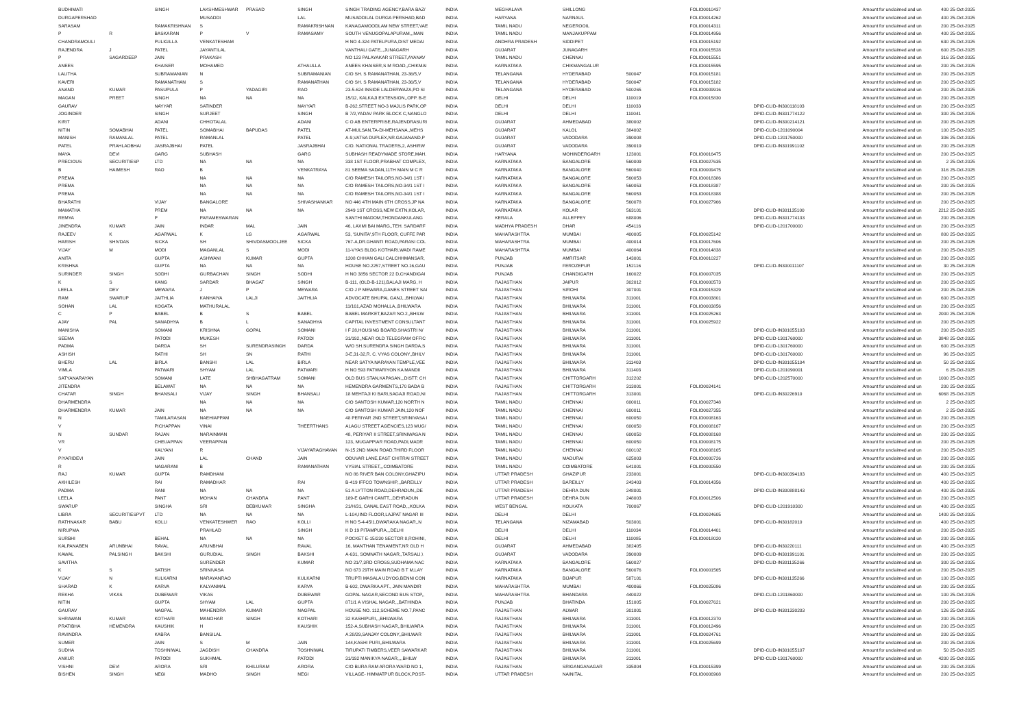| BUDHIMATI | | SINGH | LAKSHMESHWAR | PRASAD | SINGH | SINGH TRADING AGENCY,BARA BAZ/ | INDIA | MEGHALAYA | SHILLONG | | FOLIO0010437 | | Amount for unclaimed and un | 400 | 25-Oct-2025 |
| DURGAPERSHAD | | | MUSADDI | | LAL | MUSADDILAL DURGA PERSHAD,BAD | INDIA | HARYANA | NARNAUL | | FOLIO0014262 | | Amount for unclaimed and un | 400 | 25-Oct-2025 |
| SARASAM | | RAMAKRISHNAN | S | | RAMAKRISHNAN | KANAGAMOODLAM NEW STREET,VAE | INDIA | TAMIL NADU | NEGEROOIL | | FOLIO0014311 | | Amount for unclaimed and un | 200 | 25-Oct-2025 |
| P | R | BASKARAN | P | V | RAMASAMY | SOUTH VENUGOPALAPURAM,,,MAN | INDIA | TAMIL NADU | MANJAKUPPAM | | FOLIO0014956 | | Amount for unclaimed and un | 400 | 25-Oct-2025 |
| CHANDRAMOULI | | PULIGILLA | VENKATESHAM | | | H NO 4-324 PATELPURA,DIST MEDAI | INDIA | ANDHRA PRADESH | SIDDIPET | | FOLIO0015192 | | Amount for unclaimed and un | 630 | 25-Oct-2025 |
| RAJENDRA | J | PATEL | JAYANTILAL | | | VANTHALI GATE,,,JUNAGARH | INDIA | GUJARAT | JUNAGARH | | FOLIO0015528 | | Amount for unclaimed and un | 600 | 25-Oct-2025 |
| P | SAGARDEEP | JAIN | PRAKASH | | | NO 123 PALAYAKAR STREET,AYANAV | INDIA | TAMIL NADU | CHENNAI | | FOLIO0015551 | | Amount for unclaimed and un | 316 | 25-Oct-2025 |
| ANEES | | KHAISER | MOHAMED | | ATHAULLA | ANEES KHAISER,S M ROAD,,CHIKMAI | INDIA | KARNATAKA | CHIKMANGALUR | | FOLIO0015595 | | Amount for unclaimed and un | 200 | 25-Oct-2025 |
| LALITHA | | SUBRAMANIAN | N | | SUBRAMANIAN | C/O SH. S RAMANATHAN, 23-36/5,V | INDIA | TELANGANA | HYDERABAD | 500047 | FOLIO0015181 | | Amount for unclaimed and un | 200 | 25-Oct-2025 |
| KAVERI | | RAMANATHAN | S | | RAMANATHAN | C/O SH. S RAMANATHAN, 23-36/5,V | INDIA | TELANGANA | HYDERABAD | 500047 | FOLIO0015182 | | Amount for unclaimed and un | 200 | 25-Oct-2025 |
| ANAND | KUMAR | PASUPULA | P | YADAGIRI | RAO | 23-5-624 INSIDE LALDERWAZA,PO SI | INDIA | TELANGANA | HYDERABAD | 500265 | FOLIO0009916 | | Amount for unclaimed and un | 200 | 25-Oct-2025 |
| MAGAN | PREET | SINGH | NA | NA | NA | 15/12, KALKAJI EXTENSION,,OPP. B-E | INDIA | DELHI | DELHI | 110019 | FOLIO0015830 | | Amount for unclaimed and un | 200 | 25-Oct-2025 |
| GAURAV | | NAYYAR | SATINDER | | NAYYAR | B-262,STREET NO-3 MAJLIS PARK,OP | INDIA | DELHI | DELHI | 110033 | | DPID-CLID-IN300118103 | Amount for unclaimed and un | 200 | 25-Oct-2025 |
| JOGINDER | | SINGH | SURJEET | | SINGH | B 7/2,YADAV PARK BLOCK C,NANGLO | INDIA | DELHI | DELHI | 110041 | | DPID-CLID-IN301774122 | Amount for unclaimed and un | 300 | 25-Oct-2025 |
| KIRIT | | ADANI | CHHOTALAL | | ADANI | C O AB ENTERPRISE,RAJENDRASURI | INDIA | GUJARAT | AHMEDABAD | 380002 | | DPID-CLID-IN300214121 | Amount for unclaimed and un | 200 | 25-Oct-2025 |
| NITIN | SOMABHAI | PATEL | SOMABHAI | BAPUDAS | PATEL | AT-MULSAN,TA-DI-MEHSANA,,MEHS | INDIA | GUJARAT | KALOL | 384002 | | DPID-CLID-1201090004 | Amount for unclaimed and un | 100 | 25-Oct-2025 |
| MANISH | RAMANLAL | PATEL | RAMANLAL | | PATEL | A-9,VATSA DUPLEX,NR.GAJANAND,P | INDIA | GUJARAT | VADODARA | 390008 | | DPID-CLID-1201750000 | Amount for unclaimed and un | 306 | 25-Oct-2025 |
| PATEL | PRAHLADBHAI | JASRAJBHAI | PATEL | | JASRAJBHAI | C/O. NATIONAL TRADERS,2, ASHIRW | INDIA | GUJARAT | VADODARA | 390019 | | DPID-CLID-IN301991102 | Amount for unclaimed and un | 200 | 25-Oct-2025 |
| MAYA | DEVI | GARG | SUBHASH | | GARG | SUBHASH READYMADE STORE,MAH. | INDIA | HARYANA | MOHINDERGARH | 123001 | FOLIO0016475 | | Amount for unclaimed and un | 200 | 25-Oct-2025 |
| PRECIOUS | SECURITIESP | LTD | NA | NA | NA | 338 1ST FLOOR,PRABHAT COMPLEX, | INDIA | KARNATAKA | BANGALORE | 560009 | FOLIO0027635 | | Amount for unclaimed and un | 2 | 25-Oct-2025 |
| B | HAIMESH | RAO | B | | VENKATRAYA | 81 SEEMA SADAN,11TH MAIN M C R | INDIA | KARNATAKA | BANGALORE | 560040 | FOLIO0009475 | | Amount for unclaimed and un | 316 | 25-Oct-2025 |
| PREMA | | | NA | NA | NA | C/O RAMESH TAILORS,NO-34/1 1ST I | INDIA | KARNATAKA | BANGALORE | 560053 | FOLIO0018386 | | Amount for unclaimed and un | 200 | 25-Oct-2025 |
| PREMA | | | NA | NA | NA | C/O RAMESH TAILORS,NO-34/1 1ST I | INDIA | KARNATAKA | BANGALORE | 560053 | FOLIO0018387 | | Amount for unclaimed and un | 200 | 25-Oct-2025 |
| PREMA | | | NA | NA | NA | C/O RAMESH TAILORS,NO-34/1 1ST I | INDIA | KARNATAKA | BANGALORE | 560053 | FOLIO0018388 | | Amount for unclaimed and un | 200 | 25-Oct-2025 |
| BHARATHI | | VIJAY | BANGALORE | | SHIVASHANKAR | NO 446 4TH MAIN 6TH CROSS,JP NA | INDIA | KARNATAKA | BANGALORE | 560078 | FOLIO0027966 | | Amount for unclaimed and un | 200 | 25-Oct-2025 |
| MAMATHA | | PREM | NA | NA | NA | 2949 1ST CROSS,NEW EXTN,KOLAR, | INDIA | KARNATAKA | KOLAR | 563101 | | DPID-CLID-IN301135100 | Amount for unclaimed and un | 2212 | 25-Oct-2025 |
| REMYA | | P | PARAMESWARAN | | | SANTHI MADOM,THONDANKULANG | INDIA | KERALA | ALLEPPEY | 688006 | | DPID-CLID-IN301774133 | Amount for unclaimed and un | 200 | 25-Oct-2025 |
| JINENDRA | KUMAR | JAIN | INDAR | MAL | JAIN | 46, LAXMI BAI MARG,,TEH. SARDARF | INDIA | MADHYA PRADESH | DHAR | 454116 | | DPID-CLID-1201700000 | Amount for unclaimed and un | 200 | 25-Oct-2025 |
| RAJEEV | K | AGARWAL | K | LG | AGARWAL | 53, 'SUNITA',9TH FLOOR, CUFFE PAR | INDIA | MAHARASHTRA | MUMBAI | 400005 | FOLIO0025142 | | Amount for unclaimed and un | 800 | 25-Oct-2025 |
| HARISH | SHIVDAS | SICKA | SH | SHIVDASMOOLJEE | SICKA | 767-A,DR.GHANTI ROAD,PARASI COL | INDIA | MAHARASHTRA | MUMBAI | 400014 | FOLIO0017606 | | Amount for unclaimed and un | 200 | 25-Oct-2025 |
| VIJAY | M | MODI | MAGANLAL | S | MODI | 11-VYAS BLDG KOTHARI,WADI RAME | INDIA | MAHARASHTRA | MUMBAI | 400064 | FOLIO0014838 | | Amount for unclaimed and un | 200 | 25-Oct-2025 |
| ANITA | | GUPTA | ASHWANI | KUMAR | GUPTA | 1208 CHHAN GALI CALCHHMANSAR, | INDIA | PUNJAB | AMRITSAR | 143001 | FOLIO0010227 | | Amount for unclaimed and un | 200 | 25-Oct-2025 |
| KRISHNA | | GUPTA | NA | NA | NA | HOUSE NO.2257,STREET NO.16,GAU | INDIA | PUNJAB | FEROZEPUR | 152116 | | DPID-CLID-IN300011107 | Amount for unclaimed and un | 30 | 25-Oct-2025 |
| SURINDER | SINGH | SODHI | GURBACHAN | SINGH | SODHI | H NO 3856 SECTOR 22 D,CHANDIGAI | INDIA | PUNJAB | CHANDIGARH | 160022 | FOLIO0007035 | | Amount for unclaimed and un | 200 | 25-Oct-2025 |
| K | S | KANG | SARDAR | BHAGAT | SINGH | B-111, (OLD-B-121),BALAJI MARG, H | INDIA | RAJASTHAN | JAIPUR | 302012 | FOLIO0000573 | | Amount for unclaimed and un | 200 | 25-Oct-2025 |
| LEELA | DEV | MEWARA | J | P | MEWARA | C/O J P MEWARA,GANES STREET SAI | INDIA | RAJASTHAN | SIROHI | 307001 | FOLIO0015329 | | Amount for unclaimed and un | 200 | 25-Oct-2025 |
| RAM | SWARUP | JAITHLIA | KANHAIYA | LALJI | JAITHLIA | ADVOCATE BHUPAL GANJ,,,BHILWAI | INDIA | RAJASTHAN | BHILWARA | 311001 | FOLIO0003801 | | Amount for unclaimed and un | 600 | 25-Oct-2025 |
| SOHAN | LAL | KOGATA | MATHURALAL | | | 11/161,AZAD MOHALLA,,BHILWARA | INDIA | RAJASTHAN | BHILWARA | 311001 | FOLIO0003856 | | Amount for unclaimed and un | 200 | 25-Oct-2025 |
| C | P | BABEL | B | S | BABEL | BABEL MARKET,BAZAR NO.2,,BHILW | INDIA | RAJASTHAN | BHILWARA | 311001 | FOLIO0025263 | | Amount for unclaimed and un | 2000 | 25-Oct-2025 |
| AJAY | PAL | SANADHYA | B | L | SANADHYA | CAPITAL INVESTMENT CONSULTANT | INDIA | RAJASTHAN | BHILWARA | 311001 | FOLIO0025922 | | Amount for unclaimed and un | 200 | 25-Oct-2025 |
| MANISHA | | SOMANI | KRISHNA | GOPAL | SOMANI | I F 28,HOUSING BOARD,SHASTRI N/ | INDIA | RAJASTHAN | BHILWARA | 311001 | | DPID-CLID-IN301055103 | Amount for unclaimed and un | 200 | 25-Oct-2025 |
| SEEMA | | PATODI | MUKESH | | PATODI | 31/192,,NEAR OLD TELEGRAM OFFIC | INDIA | RAJASTHAN | BHILWARA | 311001 | | DPID-CLID-1301760000 | Amount for unclaimed and un | 3848 | 25-Oct-2025 |
| PADMA | | DARDA | SH | SURENDRASINGH | DARDA | W/O SH.SURENDRA SINGH DARDA,S | INDIA | RAJASTHAN | BHILWARA | 311001 | | DPID-CLID-1301760000 | Amount for unclaimed and un | 600 | 25-Oct-2025 |
| ASHISH | | RATHI | SH | SN | RATHI | 3-E,31-32,R. C. VYAS COLONY,,BHILV | INDIA | RAJASTHAN | BHILWARA | 311001 | | DPID-CLID-1301760000 | Amount for unclaimed and un | 96 | 25-Oct-2025 |
| BHERU | LAL | BIRLA | BANSHI | LAL | BIRLA | NEAR SATYA NARAYAN TEMPLE,VEE | INDIA | RAJASTHAN | BHILWARA | 311403 | | DPID-CLID-IN301055104 | Amount for unclaimed and un | 50 | 25-Oct-2025 |
| VIMLA | | PATWARI | SHYAM | LAL | PATWARI | H NO 593 PATWARIYON KA MANDII | INDIA | RAJASTHAN | BHILWARA | 311403 | | DPID-CLID-1201090001 | Amount for unclaimed and un | 6 | 25-Oct-2025 |
| SATYANARAYAN | | SOMANI | LATE | SHBHAGATRAM | SOMANI | OLD BUS STAN,KAPASAN,,,DISTT: CH | INDIA | RAJASTHAN | CHITTORGARH | 312202 | | DPID-CLID-1202570000 | Amount for unclaimed and un | 1000 | 25-Oct-2025 |
| JITENDRA | | BELAWAT | NA | NA | NA | HEMENDRA GARMENTS,170 BADA B | INDIA | RAJASTHAN | CHITTORGARH | 313001 | FOLIO0024141 | | Amount for unclaimed and un | 200 | 25-Oct-2025 |
| CHATAR | SINGH | BHANSALI | VIJAY | SINGH | BHANSALI | 18 MEHTAJI KI BARI,SAGAJI ROAD,NI | INDIA | RAJASTHAN | CHITTORGARH | 313001 | | DPID-CLID-IN30226910 | Amount for unclaimed and un | 6068 | 25-Oct-2025 |
| DHARMENDRA | | | NA | NA | NA | C/O SANTOSH KUMAR,120 NORTH N | INDIA | TAMIL NADU | CHENNAI | 600011 | FOLIO0027348 | | Amount for unclaimed and un | 2 | 25-Oct-2025 |
| DHARMENDRA | KUMAR | JAIN | NA | NA | NA | C/O SANTOSH KUMAR JAIN,120 NOF | INDIA | TAMIL NADU | CHENNAI | 600011 | FOLIO0027355 | | Amount for unclaimed and un | 2 | 25-Oct-2025 |
| N | | TAMILARASAN | NAEHIAPPAM | | | 48 PERIYAR 2ND STREET,SRINIVASA I | INDIA | TAMIL NADU | CHENNAI | 600050 | FOLIO0008163 | | Amount for unclaimed and un | 200 | 25-Oct-2025 |
| V | | PICHAPPAN | VINAI | | THEERTHANS | ALAGU STREET AGENCIES,123 MUG/ | INDIA | TAMIL NADU | CHENNAI | 600050 | FOLIO0008167 | | Amount for unclaimed and un | 200 | 25-Oct-2025 |
| N | SUNDAR | RAJAN | NARAINMAN | | | 48, PERIYAR II STREET,SRINIWASA N | INDIA | TAMIL NADU | CHENNAI | 600050 | FOLIO0008168 | | Amount for unclaimed and un | 200 | 25-Oct-2025 |
| VR | | CHEUAPPAN | VEERAPPAN | | | 123, MUGAPPIAR ROAD,PADI,MADR | INDIA | TAMIL NADU | CHENNAI | 600050 | FOLIO0008175 | | Amount for unclaimed and un | 200 | 25-Oct-2025 |
| V | | KALYANI | R | | VIJAYARAGHAVAN | N-15 2ND MAIN ROAD,THIRD FLOOR | INDIA | TAMIL NADU | CHENNAI | 600102 | FOLIO0008165 | | Amount for unclaimed and un | 200 | 25-Oct-2025 |
| PIYARIDEVI | | JAIN | LAL | CHAND | JAIN | ODUVAR LANE,EAST CHITRAI STREET | INDIA | TAMIL NADU | MADURAI | 625003 | FOLIO0000726 | | Amount for unclaimed and un | 200 | 25-Oct-2025 |
| R | | NAGARANI | B | | RAMANATHAN | VYSIAL STREET,,,COIMBATORE | INDIA | TAMIL NADU | COIMBATORE | 641001 | FOLIO0000550 | | Amount for unclaimed and un | 200 | 25-Oct-2025 |
| RAJ | KUMAR | GUPTA | RAMDHANI | | | NO 86 RIVER BAN COLONY,GHAZIPU | INDIA | UTTAR PRADESH | GHAZIPUR | 233001 | | DPID-CLID-IN300394183 | Amount for unclaimed and un | 400 | 25-Oct-2025 |
| AKHILESH | | RAI | RAMADHAR | | RAI | B-419 IFFCO TOWNSHIP,,,BAREILLY | INDIA | UTTAR PRADESH | BAREILLY | 243403 | FOLIO0014356 | | Amount for unclaimed and un | 400 | 25-Oct-2025 |
| PADMA | | RANI | NA | NA | NA | 51 A LYTTON ROAD,DEHRADUN,,DE | INDIA | UTTAR PRADESH | DEHRA DUN | 248001 | | DPID-CLID-IN300888143 | Amount for unclaimed and un | 400 | 25-Oct-2025 |
| LEELA | | PANT | MOHAN | CHANDRA | PANT | 189-E GARHI CANTT,,,DEHRADUN | INDIA | UTTAR PRADESH | DEHRA DUN | 248003 | FOLIO0012506 | | Amount for unclaimed and un | 200 | 25-Oct-2025 |
| SWARUP | | SINGHA | SRI | DEBKUMAR | SINGHA | 21/H/31, CANAL EAST ROAD,,,KOLKA | INDIA | WEST BENGAL | KOLKATA | 700067 | | DPID-CLID-1201910300 | Amount for unclaimed and un | 400 | 25-Oct-2025 |
| LIBRA | SECURITIESPVT | LTD | NA | NA | NA | L-104,IIND FLOOR,LAJPAT NAGAR III | INDIA | DELHI | DELHI | | FOLIO0024605 | | Amount for unclaimed and un | 1400 | 25-Oct-2025 |
| RATHNAKAR | BABU | KOLLI | VENKATESHWER | RAO | KOLLI | H NO 5-4-45/1,DWARAKA NAGAR,,N | INDIA | TELANGANA | NIZAMABAD | 503001 | | DPID-CLID-IN30182010 | Amount for unclaimed and un | 400 | 25-Oct-2025 |
| NIRUPMA | | | PRAHLAD | | SINGH | K D 19 PITAMPURA,,,DELHI | INDIA | DELHI | DELHI | 110034 | FOLIO0014401 | | Amount for unclaimed and un | 200 | 25-Oct-2025 |
| SURBHI | | BEHAL | NA | NA | NA | POCKET E-15/230 SECTOR 8,ROHINI, | INDIA | DELHI | DELHI | 110085 | FOLIO0018020 | | Amount for unclaimed and un | 200 | 25-Oct-2025 |
| KALPANABEN | ARUNBHAI | RAVAL | ARUNBHAI | | RAVAL | 16, MANTHAN TENAMENT,NR OLD H | INDIA | GUJARAT | AHMEDABAD | 382405 | | DPID-CLID-IN30220111 | Amount for unclaimed and un | 400 | 25-Oct-2025 |
| KAWAL | PALSINGH | BAKSHI | GURUDIAL | SINGH | BAKSHI | A-631, SOMNATH NAGAR,,TARSALI,\ | INDIA | GUJARAT | VADODARA | 390009 | | DPID-CLID-IN301991101 | Amount for unclaimed and un | 200 | 25-Oct-2025 |
| SAVITHA | | | SURENDER | | KUMAR | NO 21/7,3RD CROSS,SUDHAMA NAC | INDIA | KARNATAKA | BANGALORE | 560027 | | DPID-CLID-IN301135266 | Amount for unclaimed and un | 300 | 25-Oct-2025 |
| K | S | SATISH | SRINIVASA | | | NO 673 29TH MAIN ROAD B T M,LAY | INDIA | KARNATAKA | BANGALORE | 560076 | FOLIO0001565 | | Amount for unclaimed and un | 200 | 25-Oct-2025 |
| VIJAY | N | KULKARNI | NARAYANRAO | | KULKARNI | TRUPTI MASALA UDYOG,BENNI CON | INDIA | KARNATAKA | BIJAPUR | 587101 | | DPID-CLID-IN301135266 | Amount for unclaimed and un | 100 | 25-Oct-2025 |
| SHARAD | K | KARVA | KALYANMAL | | KARVA | B-602, DWARKA APT., JAIN MANDIR | INDIA | MAHARASHTRA | MUMBAI | 400066 | FOLIO0025086 | | Amount for unclaimed and un | 200 | 25-Oct-2025 |
| REKHA | VIKAS | DUBEWAR | VIKAS | | DUBEWAR | GOPAL NAGAR,SECOND BUS STOP,, | INDIA | MAHARASHTRA | BHANDARA | 440022 | | DPID-CLID-1201860000 | Amount for unclaimed and un | 100 | 25-Oct-2025 |
| NITIN | | GUPTA | SHYAM | LAL | GUPTA | 871/1 A VISHAL NAGAR,,,BATHINDA | INDIA | PUNJAB | BHATINDA | 151005 | FOLIO0027621 | | Amount for unclaimed and un | 200 | 25-Oct-2025 |
| GAURAV | | NAGPAL | MAHENDRA | KUMAR | NAGPAL | HOUSE NO. 112,SCHEME NO.7,PANC | INDIA | RAJASTHAN | ALWAR | 301001 | | DPID-CLID-IN301330203 | Amount for unclaimed and un | 126 | 25-Oct-2025 |
| SHRAWAN | KUMAR | KOTHARI | MANOHAR | SINGH | KOTHARI | 32 KASHIPURI,,,BHILWARA | INDIA | RAJASTHAN | BHILWARA | 311001 | FOLIO0012370 | | Amount for unclaimed and un | 200 | 25-Oct-2025 |
| PRATIBHA | HEMENDRA | KAUSHIK | H | | KAUSHIK | 152-A,SUBHASH NAGAR,,BHILWARA | INDIA | RAJASTHAN | BHILWARA | 311001 | FOLIO0012496 | | Amount for unclaimed and un | 200 | 25-Oct-2025 |
| RAVINDRA | | KABRA | BANSILAL | | | A 28/29,SANJAY COLONY,,BHILWAR | INDIA | RAJASTHAN | BHILWARA | 311001 | FOLIO0024761 | | Amount for unclaimed and un | 200 | 25-Oct-2025 |
| SUMER | | JAIN | S | M | JAIN | 144,KASHI PURI,,BHILWARA | INDIA | RAJASTHAN | BHILWARA | 311001 | FOLIO0025699 | | Amount for unclaimed and un | 200 | 25-Oct-2025 |
| SUDHA | | TOSHNIWAL | JAGDISH | CHANDRA | TOSHNIWAL | TIRUPATI TIMBERS,VEER SAWARKAR | INDIA | RAJASTHAN | BHILWARA | 311001 | | DPID-CLID-IN301055107 | Amount for unclaimed and un | 50 | 25-Oct-2025 |
| ANKUR | | PATODI | SUKHMAL | | PATODI | 31/192 MANIKYA NAGAR,,,,BHILW | INDIA | RAJASTHAN | BHILWARA | 311001 | | DPID-CLID-1301760000 | Amount for unclaimed and un | 4200 | 25-Oct-2025 |
| VISHNI | DEVI | ARORA | SRI | KHILURAM | ARORA | C/O BURA RAM ARORA WARD NO 1, | INDIA | RAJASTHAN | SRIGANGANAGAR | 335804 | FOLIO0015399 | | Amount for unclaimed and un | 200 | 25-Oct-2025 |
| BISHEN | SINGH | NEGI | MADHO | SINGH | NEGI | VILLAGE- HIMMATPUR BLOCK,POST- | INDIA | UTTAR PRADESH | NAINITAL | | FOLIO0006908 | | Amount for unclaimed and un | 200 | 25-Oct-2025 |